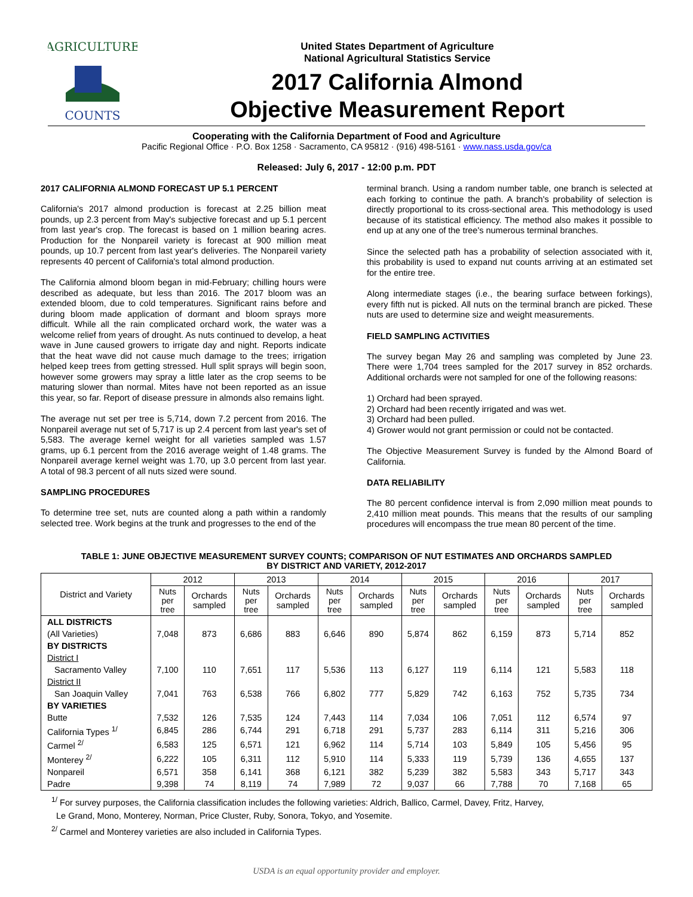AGRICULTURE
COUNTS
United States Department of Agriculture
National Agricultural Statistics Service
2017 California Almond
Objective Measurement Report
Cooperating with the California Department of Food and Agriculture
Pacific Regional Office · P.O. Box 1258 · Sacramento, CA 95812 · (916) 498-5161 · www.nass.usda.gov/ca
Released: July 6, 2017 - 12:00 p.m. PDT
2017 CALIFORNIA ALMOND FORECAST UP 5.1 PERCENT
California's 2017 almond production is forecast at 2.25 billion meat pounds, up 2.3 percent from May's subjective forecast and up 5.1 percent from last year's crop. The forecast is based on 1 million bearing acres. Production for the Nonpareil variety is forecast at 900 million meat pounds, up 10.7 percent from last year's deliveries. The Nonpareil variety represents 40 percent of California's total almond production.
The California almond bloom began in mid-February; chilling hours were described as adequate, but less than 2016. The 2017 bloom was an extended bloom, due to cold temperatures. Significant rains before and during bloom made application of dormant and bloom sprays more difficult. While all the rain complicated orchard work, the water was a welcome relief from years of drought. As nuts continued to develop, a heat wave in June caused growers to irrigate day and night. Reports indicate that the heat wave did not cause much damage to the trees; irrigation helped keep trees from getting stressed. Hull split sprays will begin soon, however some growers may spray a little later as the crop seems to be maturing slower than normal. Mites have not been reported as an issue this year, so far. Report of disease pressure in almonds also remains light.
The average nut set per tree is 5,714, down 7.2 percent from 2016. The Nonpareil average nut set of 5,717 is up 2.4 percent from last year's set of 5,583. The average kernel weight for all varieties sampled was 1.57 grams, up 6.1 percent from the 2016 average weight of 1.48 grams. The Nonpareil average kernel weight was 1.70, up 3.0 percent from last year. A total of 98.3 percent of all nuts sized were sound.
SAMPLING PROCEDURES
To determine tree set, nuts are counted along a path within a randomly selected tree. Work begins at the trunk and progresses to the end of the
terminal branch. Using a random number table, one branch is selected at each forking to continue the path. A branch's probability of selection is directly proportional to its cross-sectional area. This methodology is used because of its statistical efficiency. The method also makes it possible to end up at any one of the tree's numerous terminal branches.
Since the selected path has a probability of selection associated with it, this probability is used to expand nut counts arriving at an estimated set for the entire tree.
Along intermediate stages (i.e., the bearing surface between forkings), every fifth nut is picked. All nuts on the terminal branch are picked. These nuts are used to determine size and weight measurements.
FIELD SAMPLING ACTIVITIES
The survey began May 26 and sampling was completed by June 23. There were 1,704 trees sampled for the 2017 survey in 852 orchards. Additional orchards were not sampled for one of the following reasons:
1) Orchard had been sprayed.
2) Orchard had been recently irrigated and was wet.
3) Orchard had been pulled.
4) Grower would not grant permission or could not be contacted.
The Objective Measurement Survey is funded by the Almond Board of California.
DATA RELIABILITY
The 80 percent confidence interval is from 2,090 million meat pounds to 2,410 million meat pounds. This means that the results of our sampling procedures will encompass the true mean 80 percent of the time.
TABLE 1: JUNE OBJECTIVE MEASUREMENT SURVEY COUNTS; COMPARISON OF NUT ESTIMATES AND ORCHARDS SAMPLED
BY DISTRICT AND VARIETY, 2012-2017
| District and Variety | 2012 | | 2013 | | 2014 | | 2015 | | 2016 | | 2017 | |
| --- | --- | --- | --- | --- | --- | --- | --- | --- | --- | --- | --- | --- |
| | Nuts per tree | Orchards sampled | Nuts per tree | Orchards sampled | Nuts per tree | Orchards sampled | Nuts per tree | Orchards sampled | Nuts per tree | Orchards sampled | Nuts per tree | Orchards sampled |
| ALL DISTRICTS | | | | | | | | | | | | |
| (All Varieties) | 7,048 | 873 | 6,686 | 883 | 6,646 | 890 | 5,874 | 862 | 6,159 | 873 | 5,714 | 852 |
| BY DISTRICTS | | | | | | | | | | | | |
| District I | | | | | | | | | | | | |
| Sacramento Valley | 7,100 | 110 | 7,651 | 117 | 5,536 | 113 | 6,127 | 119 | 6,114 | 121 | 5,583 | 118 |
| District II | | | | | | | | | | | | |
| San Joaquin Valley | 7,041 | 763 | 6,538 | 766 | 6,802 | 777 | 5,829 | 742 | 6,163 | 752 | 5,735 | 734 |
| BY VARIETIES | | | | | | | | | | | | |
| Butte | 7,532 | 126 | 7,535 | 124 | 7,443 | 114 | 7,034 | 106 | 7,051 | 112 | 6,574 | 97 |
| California Types <sup>1/</sup> | 6,845 | 286 | 6,744 | 291 | 6,718 | 291 | 5,737 | 283 | 6,114 | 311 | 5,216 | 306 |
| Carmel <sup>2/</sup> | 6,583 | 125 | 6,571 | 121 | 6,962 | 114 | 5,714 | 103 | 5,849 | 105 | 5,456 | 95 |
| Monterey <sup>2/</sup> | 6,222 | 105 | 6,311 | 112 | 5,910 | 114 | 5,333 | 119 | 5,739 | 136 | 4,655 | 137 |
| Nonpareil | 6,571 | 358 | 6,141 | 368 | 6,121 | 382 | 5,239 | 382 | 5,583 | 343 | 5,717 | 343 |
| Padre | 9,398 | 74 | 8,119 | 74 | 7,989 | 72 | 9,037 | 66 | 7,788 | 70 | 7,168 | 65 |
<sup>1/</sup> For survey purposes, the California classification includes the following varieties: Aldrich, Ballico, Carmel, Davey, Fritz, Harvey,
Le Grand, Mono, Monterey, Norman, Price Cluster, Ruby, Sonora, Tokyo, and Yosemite.
<sup>2/</sup> Carmel and Monterey varieties are also included in California Types.
USDA is an equal opportunity provider and employer.